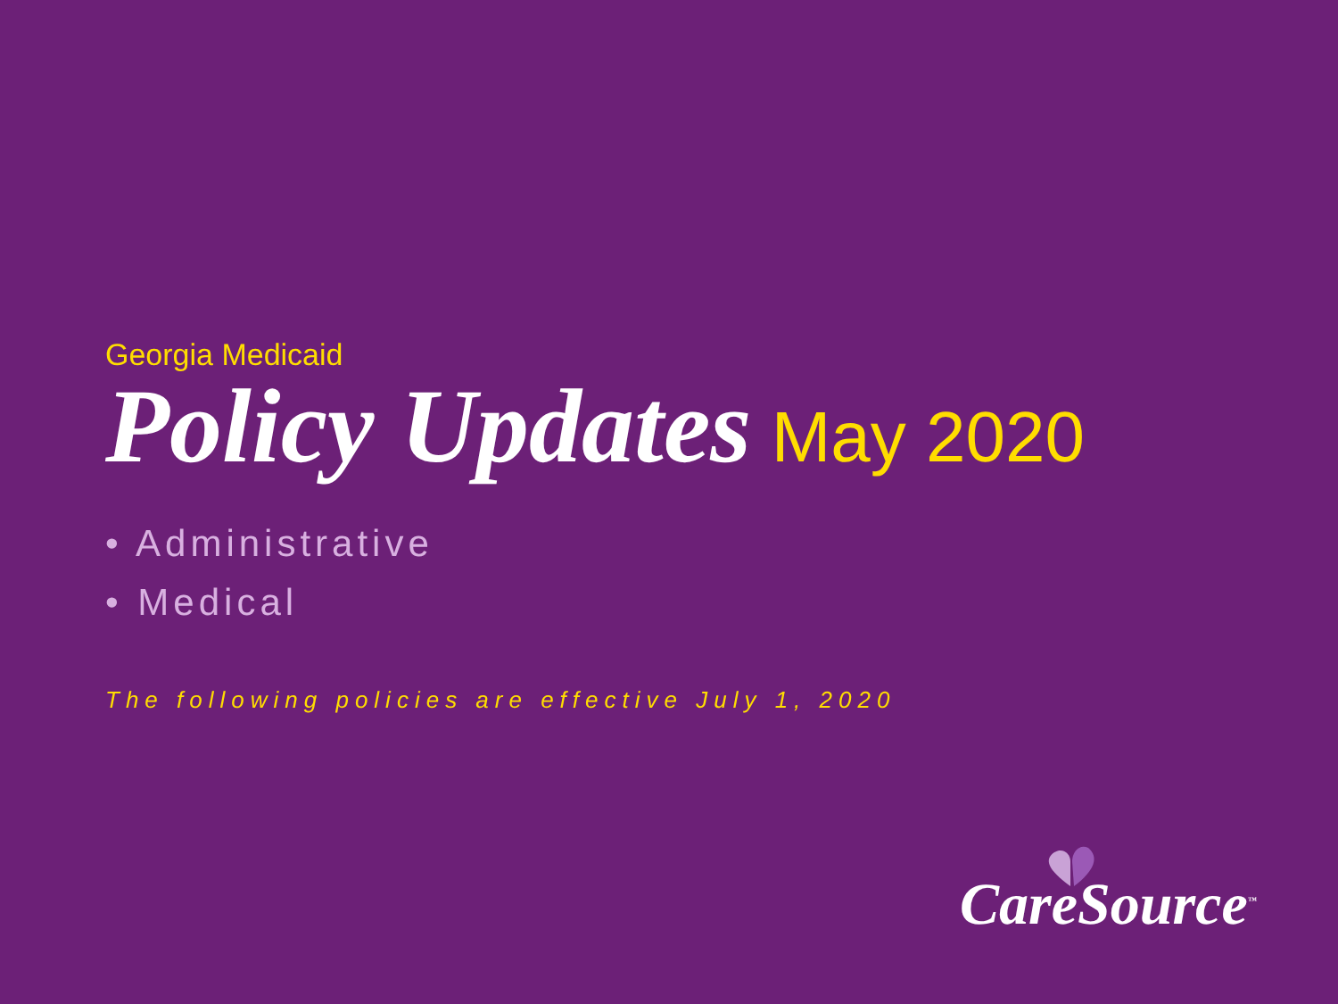Georgia Medicaid
Policy Updates May 2020
• Administrative
• Medical
The following policies are effective July 1, 2020
CareSource<sup>™</sup>